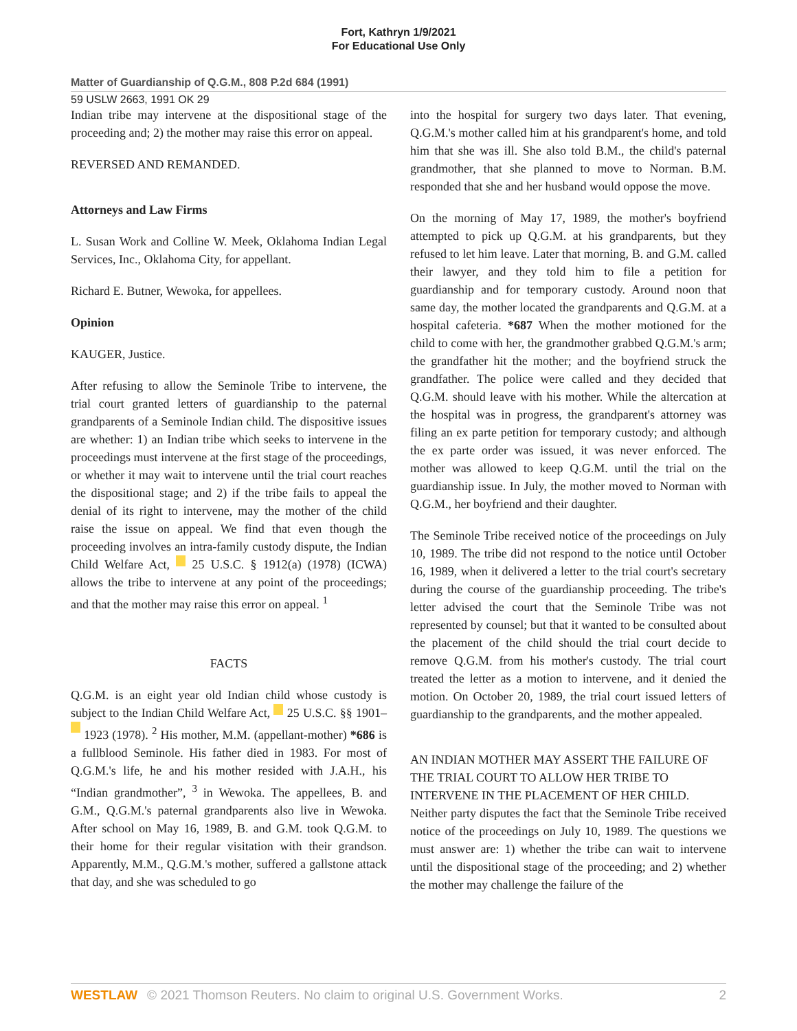Fort, Kathryn 1/9/2021
For Educational Use Only
Matter of Guardianship of Q.G.M., 808 P.2d 684 (1991)
59 USLW 2663, 1991 OK 29
Indian tribe may intervene at the dispositional stage of the proceeding and; 2) the mother may raise this error on appeal.
REVERSED AND REMANDED.
Attorneys and Law Firms
L. Susan Work and Colline W. Meek, Oklahoma Indian Legal Services, Inc., Oklahoma City, for appellant.
Richard E. Butner, Wewoka, for appellees.
Opinion
KAUGER, Justice.
After refusing to allow the Seminole Tribe to intervene, the trial court granted letters of guardianship to the paternal grandparents of a Seminole Indian child. The dispositive issues are whether: 1) an Indian tribe which seeks to intervene in the proceedings must intervene at the first stage of the proceedings, or whether it may wait to intervene until the trial court reaches the dispositional stage; and 2) if the tribe fails to appeal the denial of its right to intervene, may the mother of the child raise the issue on appeal. We find that even though the proceeding involves an intra-family custody dispute, the Indian Child Welfare Act, 25 U.S.C. § 1912(a) (1978) (ICWA) allows the tribe to intervene at any point of the proceedings; and that the mother may raise this error on appeal. <sup>1</sup>
FACTS
Q.G.M. is an eight year old Indian child whose custody is subject to the Indian Child Welfare Act, 25 U.S.C. §§ 1901– 1923 (1978). <sup>2</sup> His mother, M.M. (appellant-mother) *686 is a fullblood Seminole. His father died in 1983. For most of Q.G.M.'s life, he and his mother resided with J.A.H., his “Indian grandmother”, <sup>3</sup> in Wewoka. The appellees, B. and G.M., Q.G.M.'s paternal grandparents also live in Wewoka. After school on May 16, 1989, B. and G.M. took Q.G.M. to their home for their regular visitation with their grandson. Apparently, M.M., Q.G.M.'s mother, suffered a gallstone attack that day, and she was scheduled to go
into the hospital for surgery two days later. That evening, Q.G.M.'s mother called him at his grandparent's home, and told him that she was ill. She also told B.M., the child's paternal grandmother, that she planned to move to Norman. B.M. responded that she and her husband would oppose the move.
On the morning of May 17, 1989, the mother's boyfriend attempted to pick up Q.G.M. at his grandparents, but they refused to let him leave. Later that morning, B. and G.M. called their lawyer, and they told him to file a petition for guardianship and for temporary custody. Around noon that same day, the mother located the grandparents and Q.G.M. at a hospital cafeteria. *687 When the mother motioned for the child to come with her, the grandmother grabbed Q.G.M.'s arm; the grandfather hit the mother; and the boyfriend struck the grandfather. The police were called and they decided that Q.G.M. should leave with his mother. While the altercation at the hospital was in progress, the grandparent's attorney was filing an ex parte petition for temporary custody; and although the ex parte order was issued, it was never enforced. The mother was allowed to keep Q.G.M. until the trial on the guardianship issue. In July, the mother moved to Norman with Q.G.M., her boyfriend and their daughter.
The Seminole Tribe received notice of the proceedings on July 10, 1989. The tribe did not respond to the notice until October 16, 1989, when it delivered a letter to the trial court's secretary during the course of the guardianship proceeding. The tribe's letter advised the court that the Seminole Tribe was not represented by counsel; but that it wanted to be consulted about the placement of the child should the trial court decide to remove Q.G.M. from his mother's custody. The trial court treated the letter as a motion to intervene, and it denied the motion. On October 20, 1989, the trial court issued letters of guardianship to the grandparents, and the mother appealed.
AN INDIAN MOTHER MAY ASSERT THE FAILURE OF THE TRIAL COURT TO ALLOW HER TRIBE TO INTERVENE IN THE PLACEMENT OF HER CHILD.
Neither party disputes the fact that the Seminole Tribe received notice of the proceedings on July 10, 1989. The questions we must answer are: 1) whether the tribe can wait to intervene until the dispositional stage of the proceeding; and 2) whether the mother may challenge the failure of the
WESTLAW © 2021 Thomson Reuters. No claim to original U.S. Government Works. 2